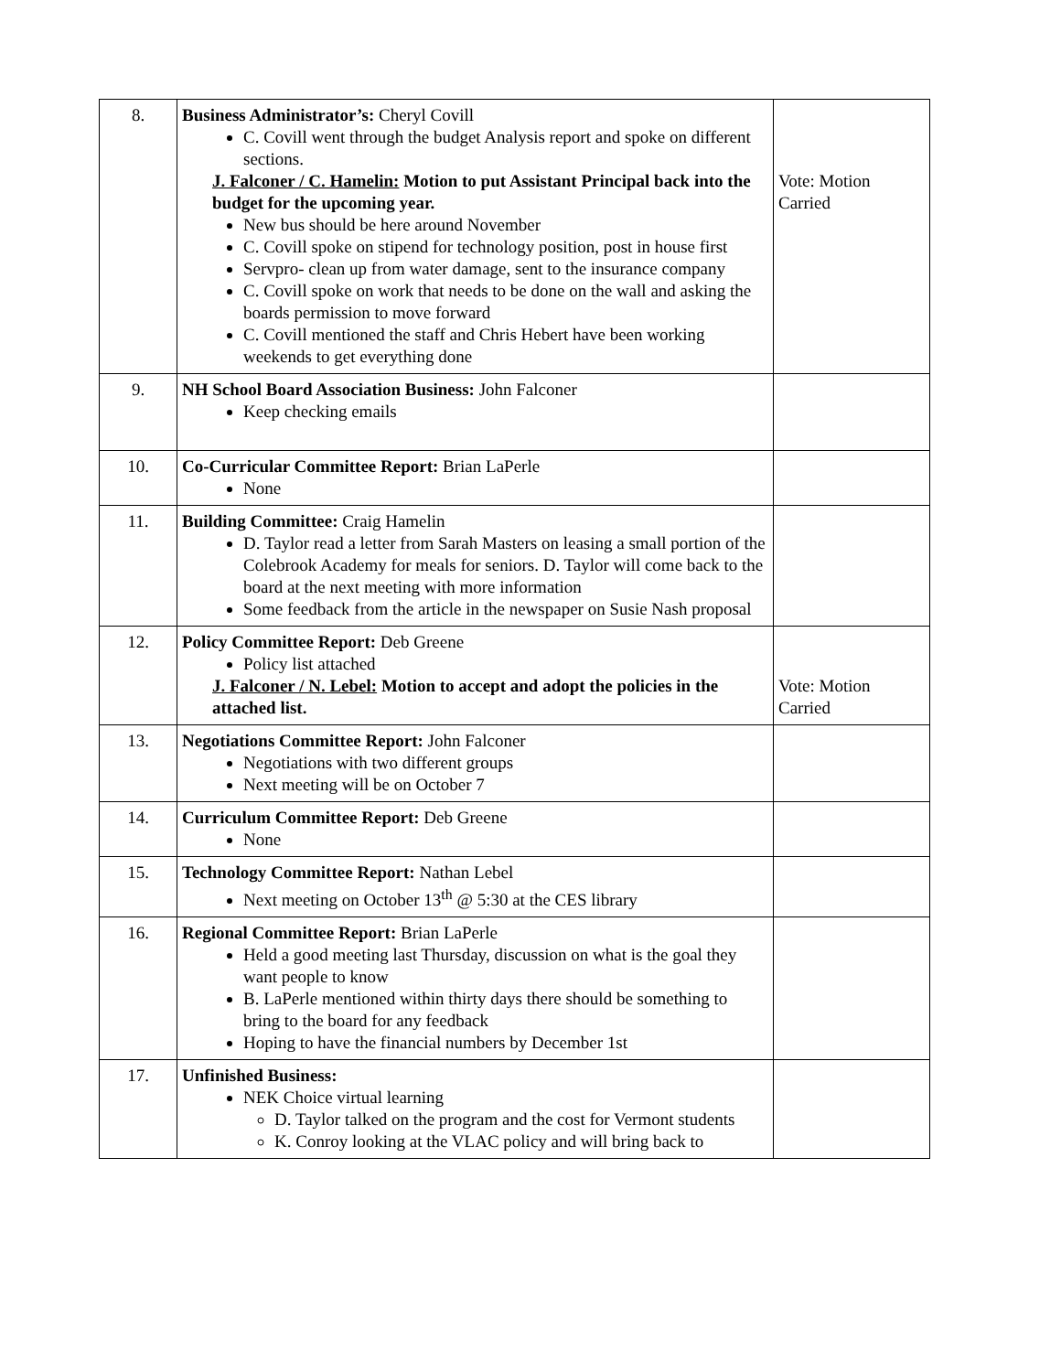| 8. | Business Administrator’s: Cheryl Covill C. Covill went through the budget Analysis report and spoke on different sections. J. Falconer / C. Hamelin: Motion to put Assistant Principal back into the budget for the upcoming year. New bus should be here around November C. Covill spoke on stipend for technology position, post in house first Servpro- clean up from water damage, sent to the insurance company C. Covill spoke on work that needs to be done on the wall and asking the boards permission to move forward C. Covill mentioned the staff and Chris Hebert have been working weekends to get everything done | Vote: Motion Carried |
| 9. | NH School Board Association Business: John Falconer Keep checking emails | |
| 10. | Co-Curricular Committee Report: Brian LaPerle None | |
| 11. | Building Committee: Craig Hamelin D. Taylor read a letter from Sarah Masters on leasing a small portion of the Colebrook Academy for meals for seniors. D. Taylor will come back to the board at the next meeting with more information Some feedback from the article in the newspaper on Susie Nash proposal | |
| 12. | Policy Committee Report: Deb Greene Policy list attached J. Falconer / N. Lebel: Motion to accept and adopt the policies in the attached list. | Vote: Motion Carried |
| 13. | Negotiations Committee Report: John Falconer Negotiations with two different groups Next meeting will be on October 7 | |
| 14. | Curriculum Committee Report: Deb Greene None | |
| 15. | Technology Committee Report: Nathan Lebel Next meeting on October 13<sup>th</sup> @ 5:30 at the CES library | |
| 16. | Regional Committee Report: Brian LaPerle Held a good meeting last Thursday, discussion on what is the goal they want people to know B. LaPerle mentioned within thirty days there should be something to bring to the board for any feedback Hoping to have the financial numbers by December 1st | |
| 17. | Unfinished Business: NEK Choice virtual learning D. Taylor talked on the program and the cost for Vermont students K. Conroy looking at the VLAC policy and will bring back to | |